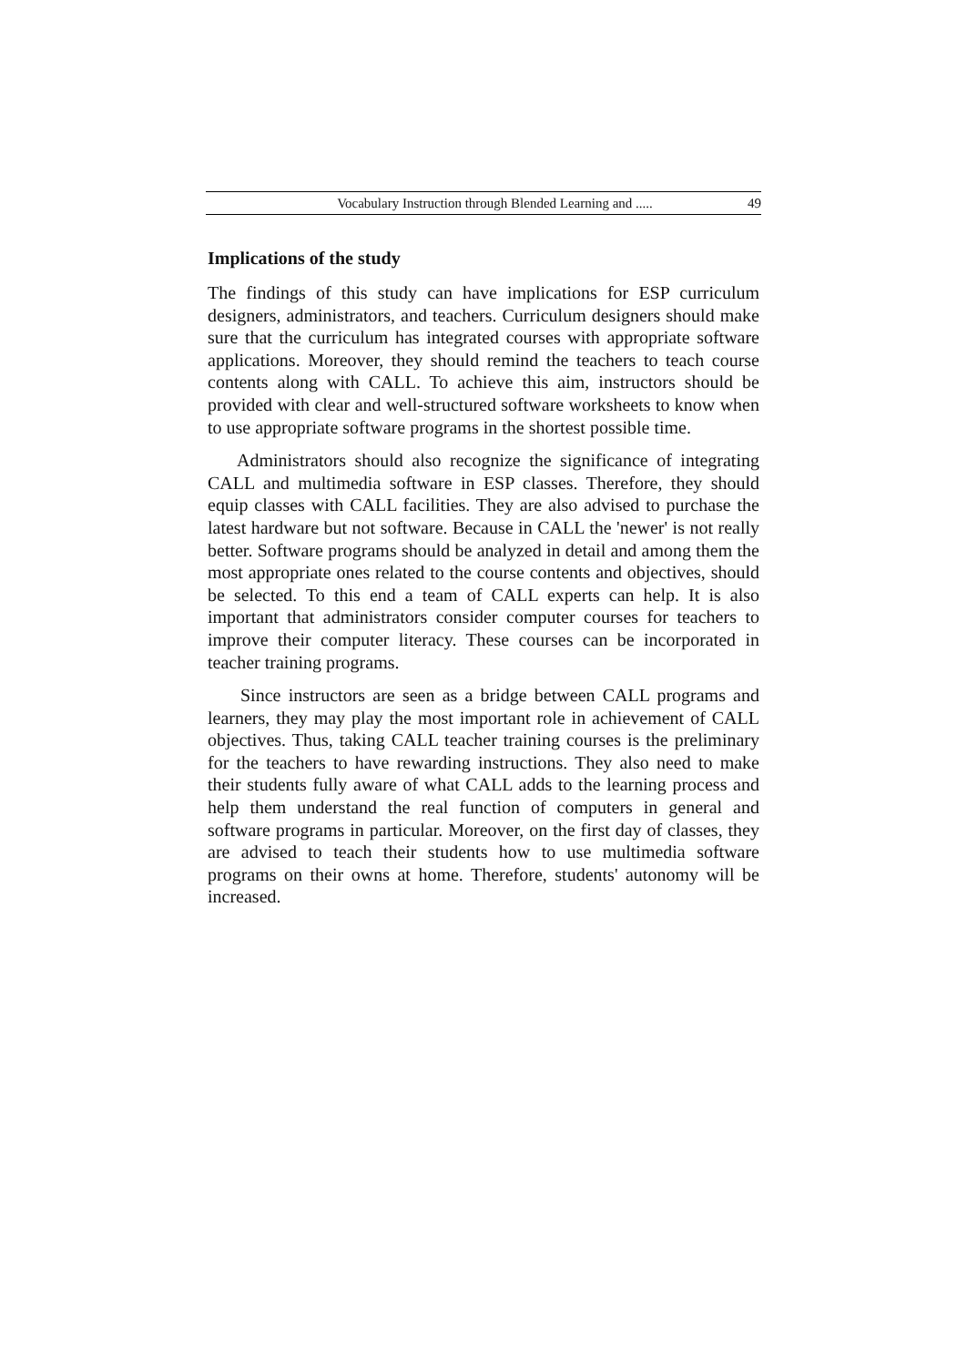Vocabulary Instruction through Blended Learning and ..... 49
Implications of the study
The findings of this study can have implications for ESP curriculum designers, administrators, and teachers. Curriculum designers should make sure that the curriculum has integrated courses with appropriate software applications. Moreover, they should remind the teachers to teach course contents along with CALL. To achieve this aim, instructors should be provided with clear and well-structured software worksheets to know when to use appropriate software programs in the shortest possible time.
Administrators should also recognize the significance of integrating CALL and multimedia software in ESP classes. Therefore, they should equip classes with CALL facilities. They are also advised to purchase the latest hardware but not software. Because in CALL the 'newer' is not really better. Software programs should be analyzed in detail and among them the most appropriate ones related to the course contents and objectives, should be selected. To this end a team of CALL experts can help. It is also important that administrators consider computer courses for teachers to improve their computer literacy. These courses can be incorporated in teacher training programs.
Since instructors are seen as a bridge between CALL programs and learners, they may play the most important role in achievement of CALL objectives. Thus, taking CALL teacher training courses is the preliminary for the teachers to have rewarding instructions. They also need to make their students fully aware of what CALL adds to the learning process and help them understand the real function of computers in general and software programs in particular. Moreover, on the first day of classes, they are advised to teach their students how to use multimedia software programs on their owns at home. Therefore, students' autonomy will be increased.